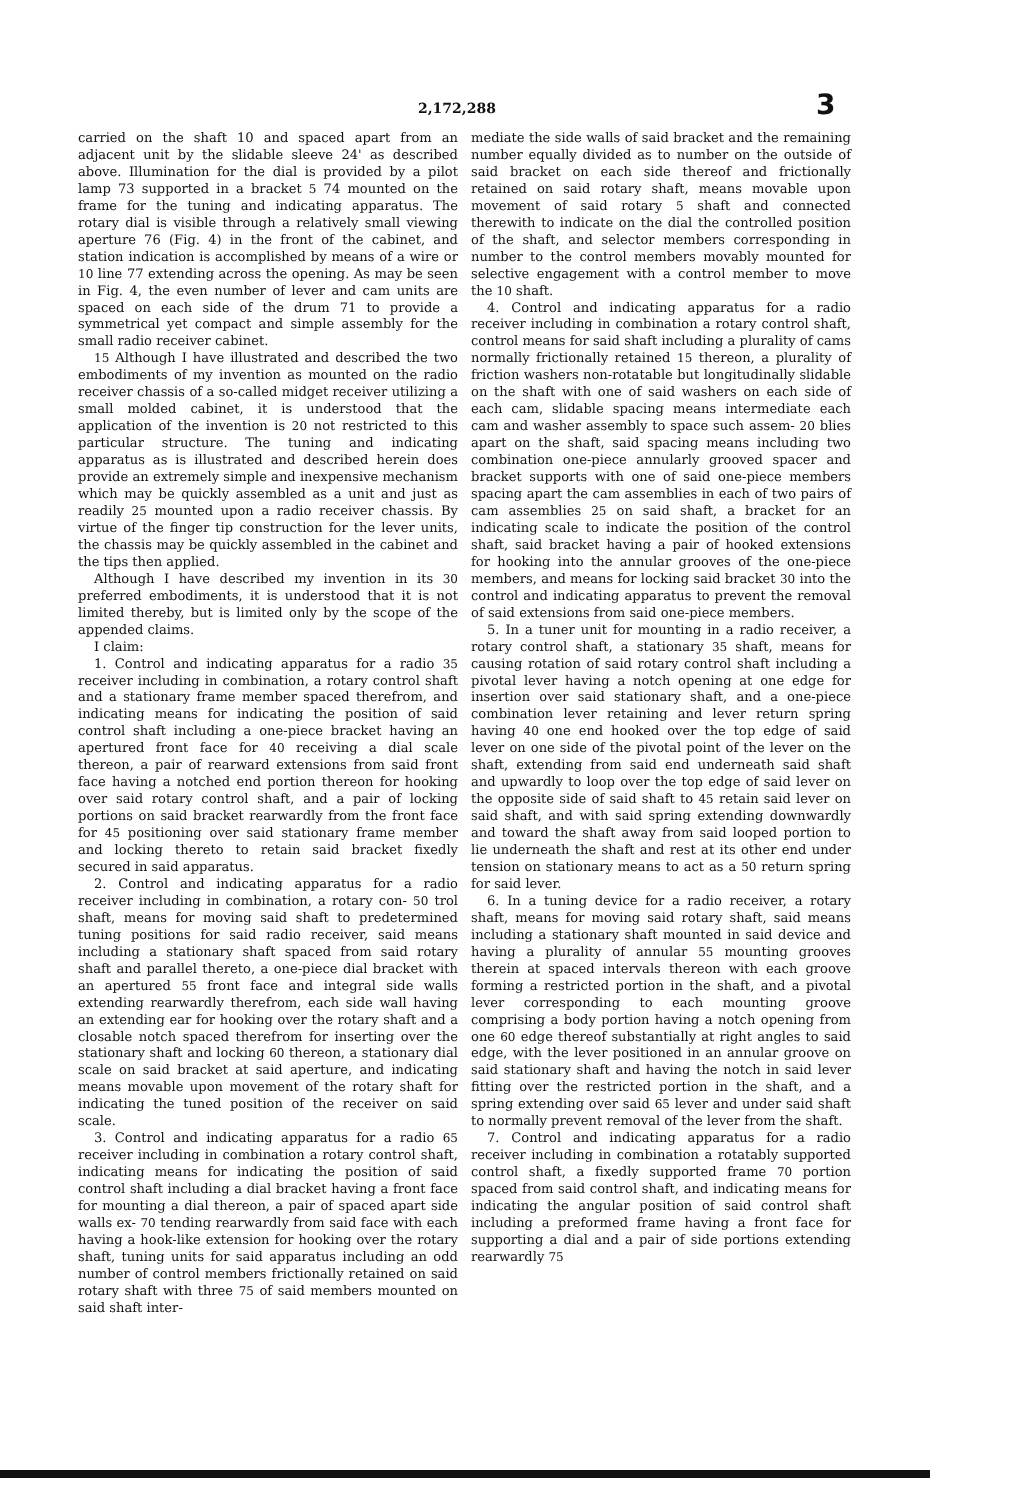2,172,288 3
carried on the shaft 10 and spaced apart from an adjacent unit by the slidable sleeve 24' as described above. Illumination for the dial is provided by a pilot lamp 73 supported in a bracket 5 74 mounted on the frame for the tuning and indicating apparatus. The rotary dial is visible through a relatively small viewing aperture 76 (Fig. 4) in the front of the cabinet, and station indication is accomplished by means of a wire or 10 line 77 extending across the opening. As may be seen in Fig. 4, the even number of lever and cam units are spaced on each side of the drum 71 to provide a symmetrical yet compact and simple assembly for the small radio receiver cabinet.
15 Although I have illustrated and described the two embodiments of my invention as mounted on the radio receiver chassis of a so-called midget receiver utilizing a small molded cabinet, it is understood that the application of the invention is 20 not restricted to this particular structure. The tuning and indicating apparatus as is illustrated and described herein does provide an extremely simple and inexpensive mechanism which may be quickly assembled as a unit and just as readily 25 mounted upon a radio receiver chassis. By virtue of the finger tip construction for the lever units, the chassis may be quickly assembled in the cabinet and the tips then applied.
Although I have described my invention in its 30 preferred embodiments, it is understood that it is not limited thereby, but is limited only by the scope of the appended claims.
I claim:
1. Control and indicating apparatus for a radio 35 receiver including in combination, a rotary control shaft and a stationary frame member spaced therefrom, and indicating means for indicating the position of said control shaft including a one-piece bracket having an apertured front face for 40 receiving a dial scale thereon, a pair of rearward extensions from said front face having a notched end portion thereon for hooking over said rotary control shaft, and a pair of locking portions on said bracket rearwardly from the front face for 45 positioning over said stationary frame member and locking thereto to retain said bracket fixedly secured in said apparatus.
2. Control and indicating apparatus for a radio receiver including in combination, a rotary con- 50 trol shaft, means for moving said shaft to predetermined tuning positions for said radio receiver, said means including a stationary shaft spaced from said rotary shaft and parallel thereto, a one-piece dial bracket with an apertured 55 front face and integral side walls extending rearwardly therefrom, each side wall having an extending ear for hooking over the rotary shaft and a closable notch spaced therefrom for inserting over the stationary shaft and locking 60 thereon, a stationary dial scale on said bracket at said aperture, and indicating means movable upon movement of the rotary shaft for indicating the tuned position of the receiver on said scale.
3. Control and indicating apparatus for a radio 65 receiver including in combination a rotary control shaft, indicating means for indicating the position of said control shaft including a dial bracket having a front face for mounting a dial thereon, a pair of spaced apart side walls ex- 70 tending rearwardly from said face with each having a hook-like extension for hooking over the rotary shaft, tuning units for said apparatus including an odd number of control members frictionally retained on said rotary shaft with three 75 of said members mounted on said shaft inter-
mediate the side walls of said bracket and the remaining number equally divided as to number on the outside of said bracket on each side thereof and frictionally retained on said rotary shaft, means movable upon movement of said rotary 5 shaft and connected therewith to indicate on the dial the controlled position of the shaft, and selector members corresponding in number to the control members movably mounted for selective engagement with a control member to move the 10 shaft.
4. Control and indicating apparatus for a radio receiver including in combination a rotary control shaft, control means for said shaft including a plurality of cams normally frictionally retained 15 thereon, a plurality of friction washers non-rotatable but longitudinally slidable on the shaft with one of said washers on each side of each cam, slidable spacing means intermediate each cam and washer assembly to space such assem- 20 blies apart on the shaft, said spacing means including two combination one-piece annularly grooved spacer and bracket supports with one of said one-piece members spacing apart the cam assemblies in each of two pairs of cam assemblies 25 on said shaft, a bracket for an indicating scale to indicate the position of the control shaft, said bracket having a pair of hooked extensions for hooking into the annular grooves of the one-piece members, and means for locking said bracket 30 into the control and indicating apparatus to prevent the removal of said extensions from said one-piece members.
5. In a tuner unit for mounting in a radio receiver, a rotary control shaft, a stationary 35 shaft, means for causing rotation of said rotary control shaft including a pivotal lever having a notch opening at one edge for insertion over said stationary shaft, and a one-piece combination lever retaining and lever return spring having 40 one end hooked over the top edge of said lever on one side of the pivotal point of the lever on the shaft, extending from said end underneath said shaft and upwardly to loop over the top edge of said lever on the opposite side of said shaft to 45 retain said lever on said shaft, and with said spring extending downwardly and toward the shaft away from said looped portion to lie underneath the shaft and rest at its other end under tension on stationary means to act as a 50 return spring for said lever.
6. In a tuning device for a radio receiver, a rotary shaft, means for moving said rotary shaft, said means including a stationary shaft mounted in said device and having a plurality of annular 55 mounting grooves therein at spaced intervals thereon with each groove forming a restricted portion in the shaft, and a pivotal lever corresponding to each mounting groove comprising a body portion having a notch opening from one 60 edge thereof substantially at right angles to said edge, with the lever positioned in an annular groove on said stationary shaft and having the notch in said lever fitting over the restricted portion in the shaft, and a spring extending over said 65 lever and under said shaft to normally prevent removal of the lever from the shaft.
7. Control and indicating apparatus for a radio receiver including in combination a rotatably supported control shaft, a fixedly supported frame 70 portion spaced from said control shaft, and indicating means for indicating the angular position of said control shaft including a preformed frame having a front face for supporting a dial and a pair of side portions extending rearwardly 75